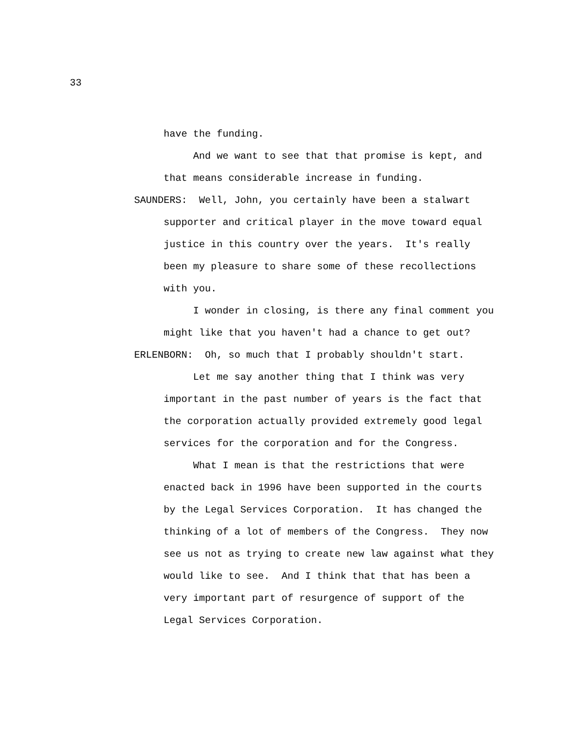33
have the funding.
And we want to see that that promise is kept, and that means considerable increase in funding.
SAUNDERS: Well, John, you certainly have been a stalwart
supporter and critical player in the move toward equal justice in this country over the years. It's really been my pleasure to share some of these recollections with you.
I wonder in closing, is there any final comment you might like that you haven't had a chance to get out?
ERLENBORN: Oh, so much that I probably shouldn't start.
Let me say another thing that I think was very important in the past number of years is the fact that the corporation actually provided extremely good legal services for the corporation and for the Congress.
What I mean is that the restrictions that were enacted back in 1996 have been supported in the courts by the Legal Services Corporation. It has changed the thinking of a lot of members of the Congress. They now see us not as trying to create new law against what they would like to see. And I think that that has been a very important part of resurgence of support of the Legal Services Corporation.